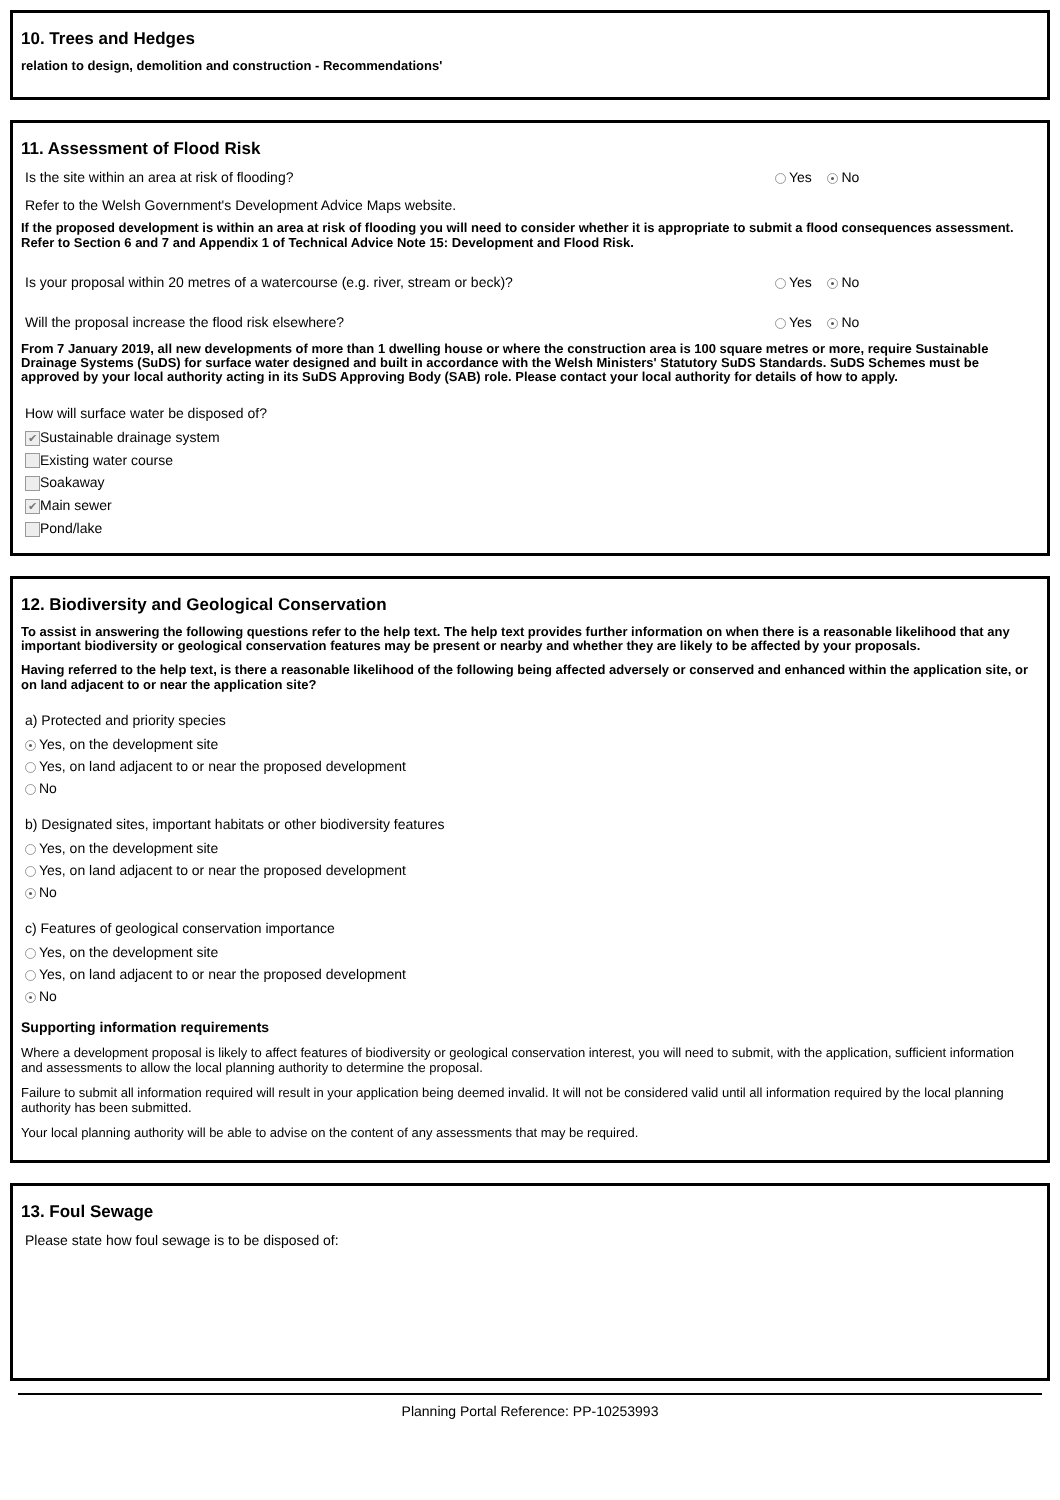10. Trees and Hedges
relation to design, demolition and construction - Recommendations'
11. Assessment of Flood Risk
Is the site within an area at risk of flooding? Yes No
Refer to the Welsh Government's Development Advice Maps website.
If the proposed development is within an area at risk of flooding you will need to consider whether it is appropriate to submit a flood consequences assessment. Refer to Section 6 and 7 and Appendix 1 of Technical Advice Note 15: Development and Flood Risk.
Is your proposal within 20 metres of a watercourse (e.g. river, stream or beck)? Yes No
Will the proposal increase the flood risk elsewhere? Yes No
From 7 January 2019, all new developments of more than 1 dwelling house or where the construction area is 100 square metres or more, require Sustainable Drainage Systems (SuDS) for surface water designed and built in accordance with the Welsh Ministers' Statutory SuDS Standards. SuDS Schemes must be approved by your local authority acting in its SuDS Approving Body (SAB) role. Please contact your local authority for details of how to apply.
How will surface water be disposed of?
✔ Sustainable drainage system
Existing water course
Soakaway
✔ Main sewer
Pond/lake
12. Biodiversity and Geological Conservation
To assist in answering the following questions refer to the help text. The help text provides further information on when there is a reasonable likelihood that any important biodiversity or geological conservation features may be present or nearby and whether they are likely to be affected by your proposals.
Having referred to the help text, is there a reasonable likelihood of the following being affected adversely or conserved and enhanced within the application site, or on land adjacent to or near the application site?
a) Protected and priority species
Yes, on the development site
Yes, on land adjacent to or near the proposed development
No
b) Designated sites, important habitats or other biodiversity features
Yes, on the development site
Yes, on land adjacent to or near the proposed development
No
c) Features of geological conservation importance
Yes, on the development site
Yes, on land adjacent to or near the proposed development
No
Supporting information requirements
Where a development proposal is likely to affect features of biodiversity or geological conservation interest, you will need to submit, with the application, sufficient information and assessments to allow the local planning authority to determine the proposal.
Failure to submit all information required will result in your application being deemed invalid. It will not be considered valid until all information required by the local planning authority has been submitted.
Your local planning authority will be able to advise on the content of any assessments that may be required.
13. Foul Sewage
Please state how foul sewage is to be disposed of:
Planning Portal Reference: PP-10253993